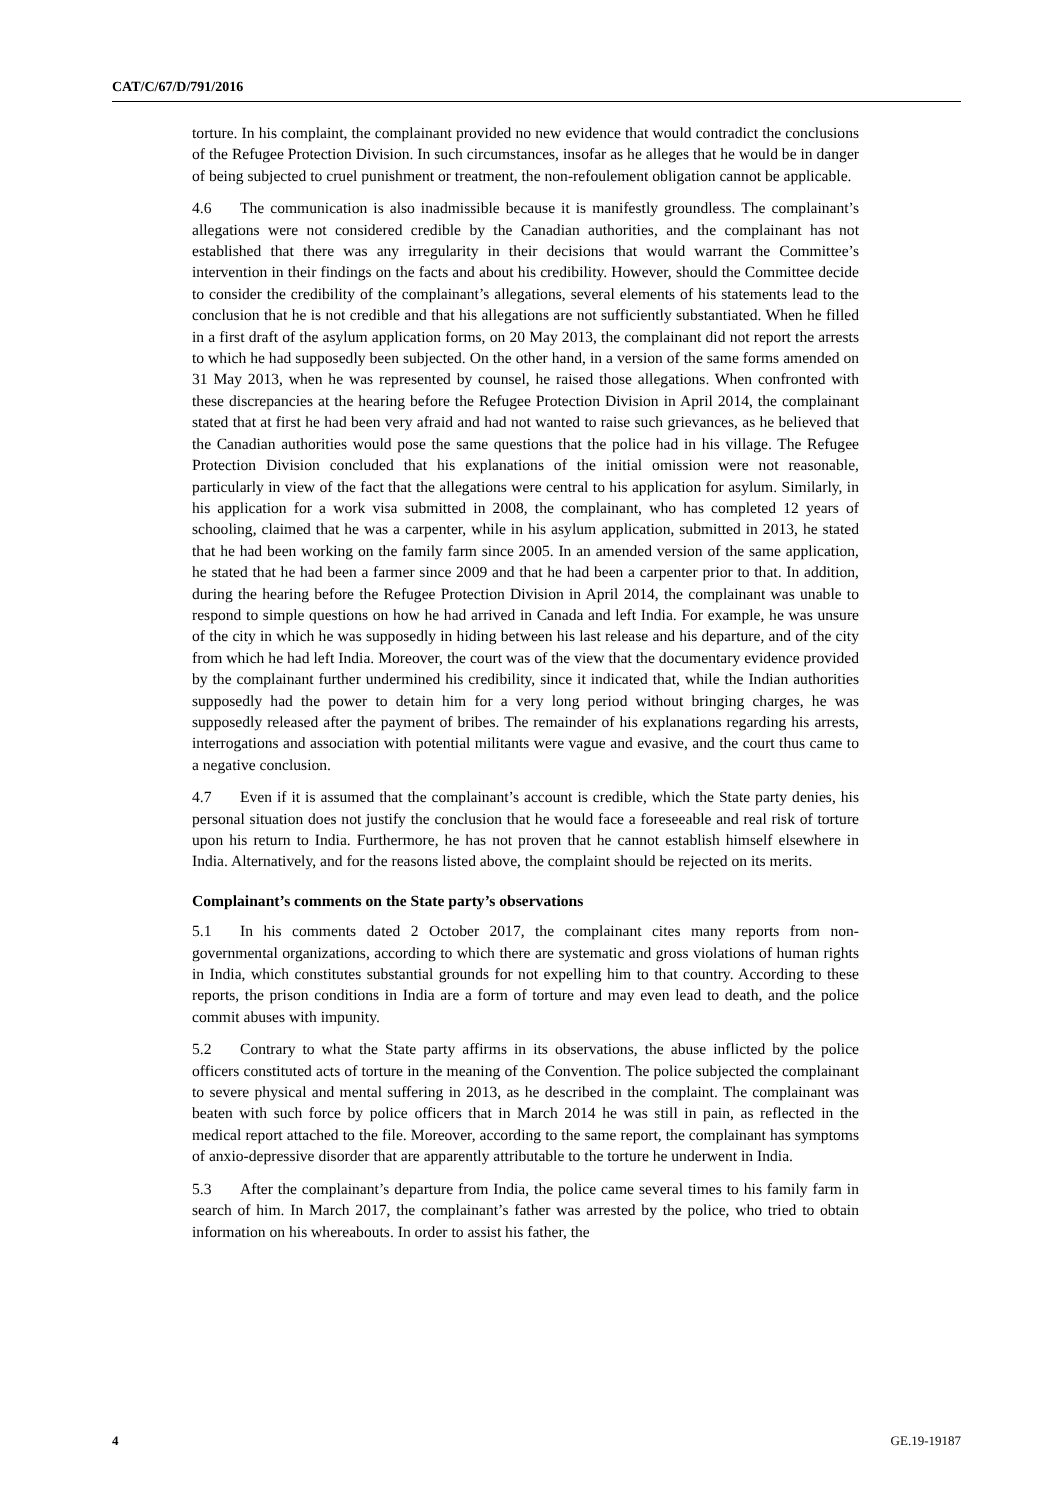CAT/C/67/D/791/2016
torture. In his complaint, the complainant provided no new evidence that would contradict the conclusions of the Refugee Protection Division. In such circumstances, insofar as he alleges that he would be in danger of being subjected to cruel punishment or treatment, the non-refoulement obligation cannot be applicable.
4.6 The communication is also inadmissible because it is manifestly groundless. The complainant’s allegations were not considered credible by the Canadian authorities, and the complainant has not established that there was any irregularity in their decisions that would warrant the Committee’s intervention in their findings on the facts and about his credibility. However, should the Committee decide to consider the credibility of the complainant’s allegations, several elements of his statements lead to the conclusion that he is not credible and that his allegations are not sufficiently substantiated. When he filled in a first draft of the asylum application forms, on 20 May 2013, the complainant did not report the arrests to which he had supposedly been subjected. On the other hand, in a version of the same forms amended on 31 May 2013, when he was represented by counsel, he raised those allegations. When confronted with these discrepancies at the hearing before the Refugee Protection Division in April 2014, the complainant stated that at first he had been very afraid and had not wanted to raise such grievances, as he believed that the Canadian authorities would pose the same questions that the police had in his village. The Refugee Protection Division concluded that his explanations of the initial omission were not reasonable, particularly in view of the fact that the allegations were central to his application for asylum. Similarly, in his application for a work visa submitted in 2008, the complainant, who has completed 12 years of schooling, claimed that he was a carpenter, while in his asylum application, submitted in 2013, he stated that he had been working on the family farm since 2005. In an amended version of the same application, he stated that he had been a farmer since 2009 and that he had been a carpenter prior to that. In addition, during the hearing before the Refugee Protection Division in April 2014, the complainant was unable to respond to simple questions on how he had arrived in Canada and left India. For example, he was unsure of the city in which he was supposedly in hiding between his last release and his departure, and of the city from which he had left India. Moreover, the court was of the view that the documentary evidence provided by the complainant further undermined his credibility, since it indicated that, while the Indian authorities supposedly had the power to detain him for a very long period without bringing charges, he was supposedly released after the payment of bribes. The remainder of his explanations regarding his arrests, interrogations and association with potential militants were vague and evasive, and the court thus came to a negative conclusion.
4.7 Even if it is assumed that the complainant’s account is credible, which the State party denies, his personal situation does not justify the conclusion that he would face a foreseeable and real risk of torture upon his return to India. Furthermore, he has not proven that he cannot establish himself elsewhere in India. Alternatively, and for the reasons listed above, the complaint should be rejected on its merits.
Complainant’s comments on the State party’s observations
5.1 In his comments dated 2 October 2017, the complainant cites many reports from non-governmental organizations, according to which there are systematic and gross violations of human rights in India, which constitutes substantial grounds for not expelling him to that country. According to these reports, the prison conditions in India are a form of torture and may even lead to death, and the police commit abuses with impunity.
5.2 Contrary to what the State party affirms in its observations, the abuse inflicted by the police officers constituted acts of torture in the meaning of the Convention. The police subjected the complainant to severe physical and mental suffering in 2013, as he described in the complaint. The complainant was beaten with such force by police officers that in March 2014 he was still in pain, as reflected in the medical report attached to the file. Moreover, according to the same report, the complainant has symptoms of anxio-depressive disorder that are apparently attributable to the torture he underwent in India.
5.3 After the complainant’s departure from India, the police came several times to his family farm in search of him. In March 2017, the complainant’s father was arrested by the police, who tried to obtain information on his whereabouts. In order to assist his father, the
4 GE.19-19187